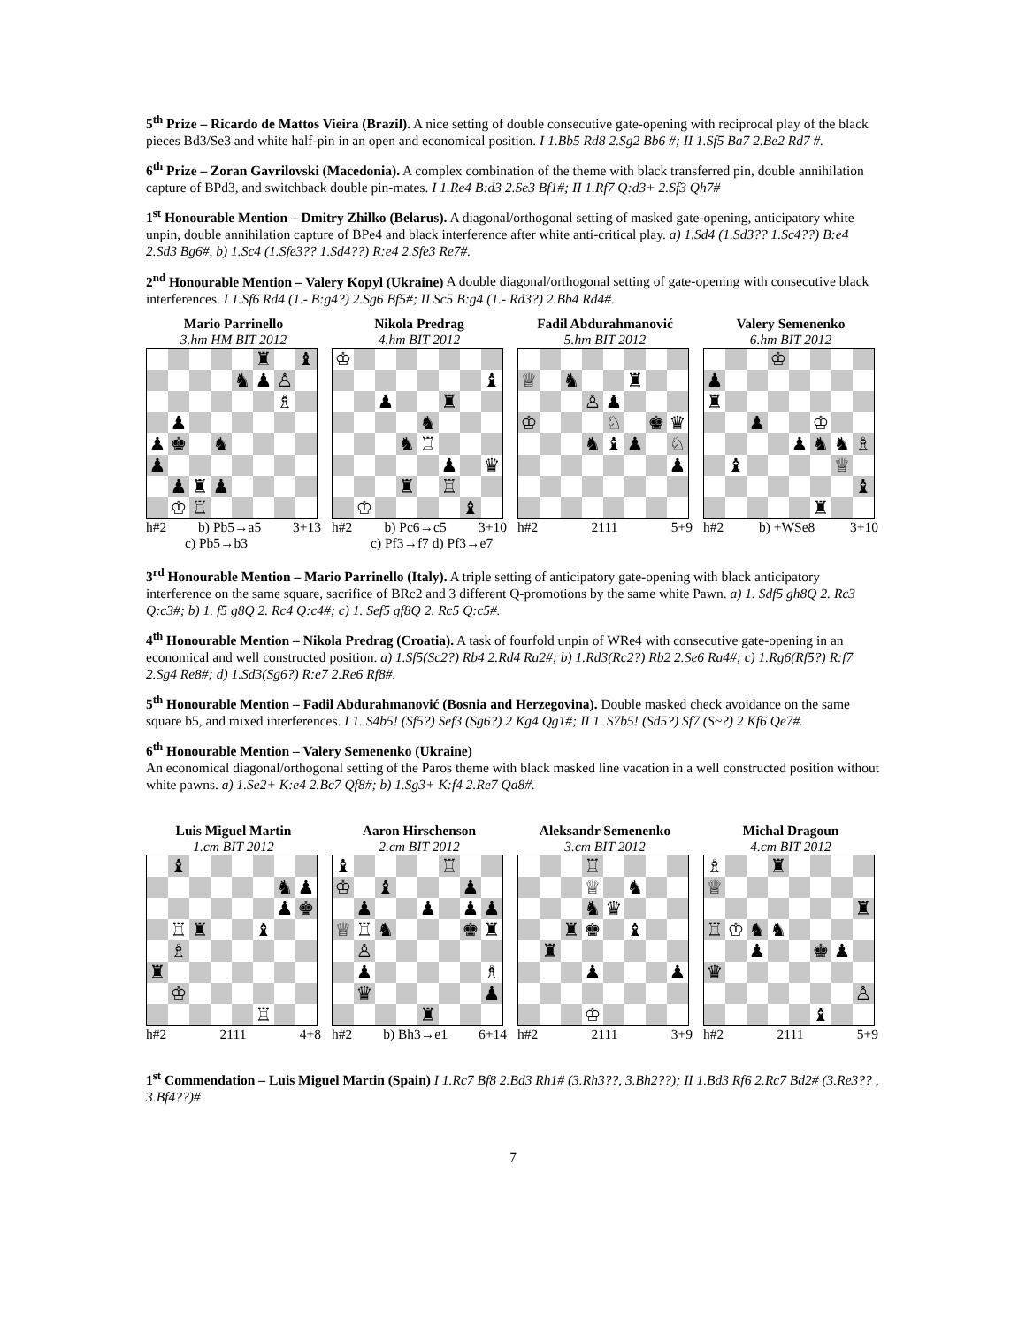5<sup>th</sup> Prize – Ricardo de Mattos Vieira (Brazil). A nice setting of double consecutive gate-opening with reciprocal play of the black pieces Bd3/Se3 and white half-pin in an open and economical position. I 1.Bb5 Rd8 2.Sg2 Bb6 #; II 1.Sf5 Ba7 2.Be2 Rd7 #.
6<sup>th</sup> Prize – Zoran Gavrilovski (Macedonia). A complex combination of the theme with black transferred pin, double annihilation capture of BPd3, and switchback double pin-mates. I 1.Re4 B:d3 2.Se3 Bf1#; II 1.Rf7 Q:d3+ 2.Sf3 Qh7#
1<sup>st</sup> Honourable Mention – Dmitry Zhilko (Belarus). A diagonal/orthogonal setting of masked gate-opening, anticipatory white unpin, double annihilation capture of BPe4 and black interference after white anti-critical play. a) 1.Sd4 (1.Sd3?? 1.Sc4??) B:e4 2.Sd3 Bg6#, b) 1.Sc4 (1.Sfe3?? 1.Sd4??) R:e4 2.Sfe3 Re7#.
2<sup>nd</sup> Honourable Mention – Valery Kopyl (Ukraine) A double diagonal/orthogonal setting of gate-opening with consecutive black interferences. I 1.Sf6 Rd4 (1.- B:g4?) 2.Sg6 Bf5#; II Sc5 B:g4 (1.- Rd3?) 2.Bb4 Rd4#.
Mario Parrinello
3.hm HM BIT 2012
| | | | | | ♜ | | ♝ |
| | | | | ♞ | ♟ | ♙ | |
| | | | | | | ♗ | |
| | ♟ | | | | | | |
| ♟ | ♚ | | ♞ | | | | |
| ♟ | | | | | | | |
| | ♟ | ♜ | ♟ | | | | |
| | ♔ | ♖ | | | | | |
h#2 b) Pb5→a5 3+13
c) Pb5→b3
Nikola Predrag
4.hm BIT 2012
| ♔ | | | | | | | |
| | | | | | | | ♝ |
| | | ♟ | | | ♜ | | |
| | | | | ♞ | | | |
| | | | ♞ | ♖ | | | |
| | | | | | ♟ | | ♛ |
| | | | ♜ | | ♖ | | |
| | ♔ | | | | | ♝ | |
h#2 b) Pc6→c5 3+10
c) Pf3→f7 d) Pf3→e7
Fadil Abdurahmanović
5.hm BIT 2012
| ♕ | | ♞ | | | ♜ | | |
| | | | ♙ | ♟ | | | |
| ♔ | | | | ♘ | | ♚ | ♛ |
| | | | ♞ | ♝ | ♟ | | ♘ |
| | | | | | | | ♟ |
h#2 2111 5+9
Valery Semenenko
6.hm BIT 2012
| | | | ♔ | | | | |
| ♟ | | | | | | | |
| ♜ | | | | | | | |
| | | ♟ | | | ♔ | | |
| | | | | ♟ | ♞ | ♞ | ♗ |
| | ♝ | | | | | ♕ | |
| | | | | | | | ♝ |
| | | | | | ♜ | | |
h#2 b) +WSe8 3+10
3<sup>rd</sup> Honourable Mention – Mario Parrinello (Italy). A triple setting of anticipatory gate-opening with black anticipatory interference on the same square, sacrifice of BRc2 and 3 different Q-promotions by the same white Pawn. a) 1. Sdf5 gh8Q 2. Rc3 Q:c3#; b) 1. f5 g8Q 2. Rc4 Q:c4#; c) 1. Sef5 gf8Q 2. Rc5 Q:c5#.
4<sup>th</sup> Honourable Mention – Nikola Predrag (Croatia). A task of fourfold unpin of WRe4 with consecutive gate-opening in an economical and well constructed position. a) 1.Sf5(Sc2?) Rb4 2.Rd4 Ra2#; b) 1.Rd3(Rc2?) Rb2 2.Se6 Ra4#; c) 1.Rg6(Rf5?) R:f7 2.Sg4 Re8#; d) 1.Sd3(Sg6?) R:e7 2.Re6 Rf8#.
5<sup>th</sup> Honourable Mention – Fadil Abdurahmanović (Bosnia and Herzegovina). Double masked check avoidance on the same square b5, and mixed interferences. I 1. S4b5! (Sf5?) Sef3 (Sg6?) 2 Kg4 Qg1#; II 1. S7b5! (Sd5?) Sf7 (S~?) 2 Kf6 Qe7#.
6<sup>th</sup> Honourable Mention – Valery Semenenko (Ukraine)
An economical diagonal/orthogonal setting of the Paros theme with black masked line vacation in a well constructed position without white pawns. a) 1.Se2+ K:e4 2.Bc7 Qf8#; b) 1.Sg3+ K:f4 2.Re7 Qa8#.
Luis Miguel Martin
1.cm BIT 2012
| | ♝ | | | | | | |
| | | | | | | ♞ | ♟ |
| | | | | | | ♟ | ♚ |
| | ♖ | ♜ | | | ♝ | | |
| | ♗ | | | | | | |
| ♜ | | | | | | | |
| | ♔ | | | | | | |
| | | | | | ♖ | | |
h#2 2111 4+8
Aaron Hirschenson
2.cm BIT 2012
| ♝ | | | | | ♖ | | |
| ♔ | | ♝ | | | | ♟ | |
| | ♟ | | | ♟ | | ♟ | ♟ |
| ♕ | ♖ | ♞ | | | | ♚ | ♜ |
| | ♙ | | | | | | |
| | ♟ | | | | | | ♗ |
| | ♛ | | | | | | ♟ |
| | | | | ♜ | | | |
h#2 b) Bh3→e1 6+14
Aleksandr Semenenko
3.cm BIT 2012
| | | | ♖ | | | | |
| | | | ♕ | | ♞ | | |
| | | | ♞ | ♛ | | | |
| | | ♜ | ♚ | | ♝ | | |
| | ♜ | | | | | | |
| | | | ♟ | | | | ♟ |
| | | | ♔ | | | | |
h#2 2111 3+9
Michal Dragoun
4.cm BIT 2012
| ♗ | | | ♜ | | | | |
| ♕ | | | | | | | |
| | | | | | | | ♜ |
| ♖ | ♔ | ♞ | ♞ | | | | |
| | | ♟ | | | ♚ | ♟ | |
| ♛ | | | | | | | |
| | | | | | | | ♙ |
| | | | | | ♝ | | |
h#2 2111 5+9
1<sup>st</sup> Commendation – Luis Miguel Martin (Spain) I 1.Rc7 Bf8 2.Bd3 Rh1# (3.Rh3??, 3.Bh2??); II 1.Bd3 Rf6 2.Rc7 Bd2# (3.Re3?? , 3.Bf4??)#
7